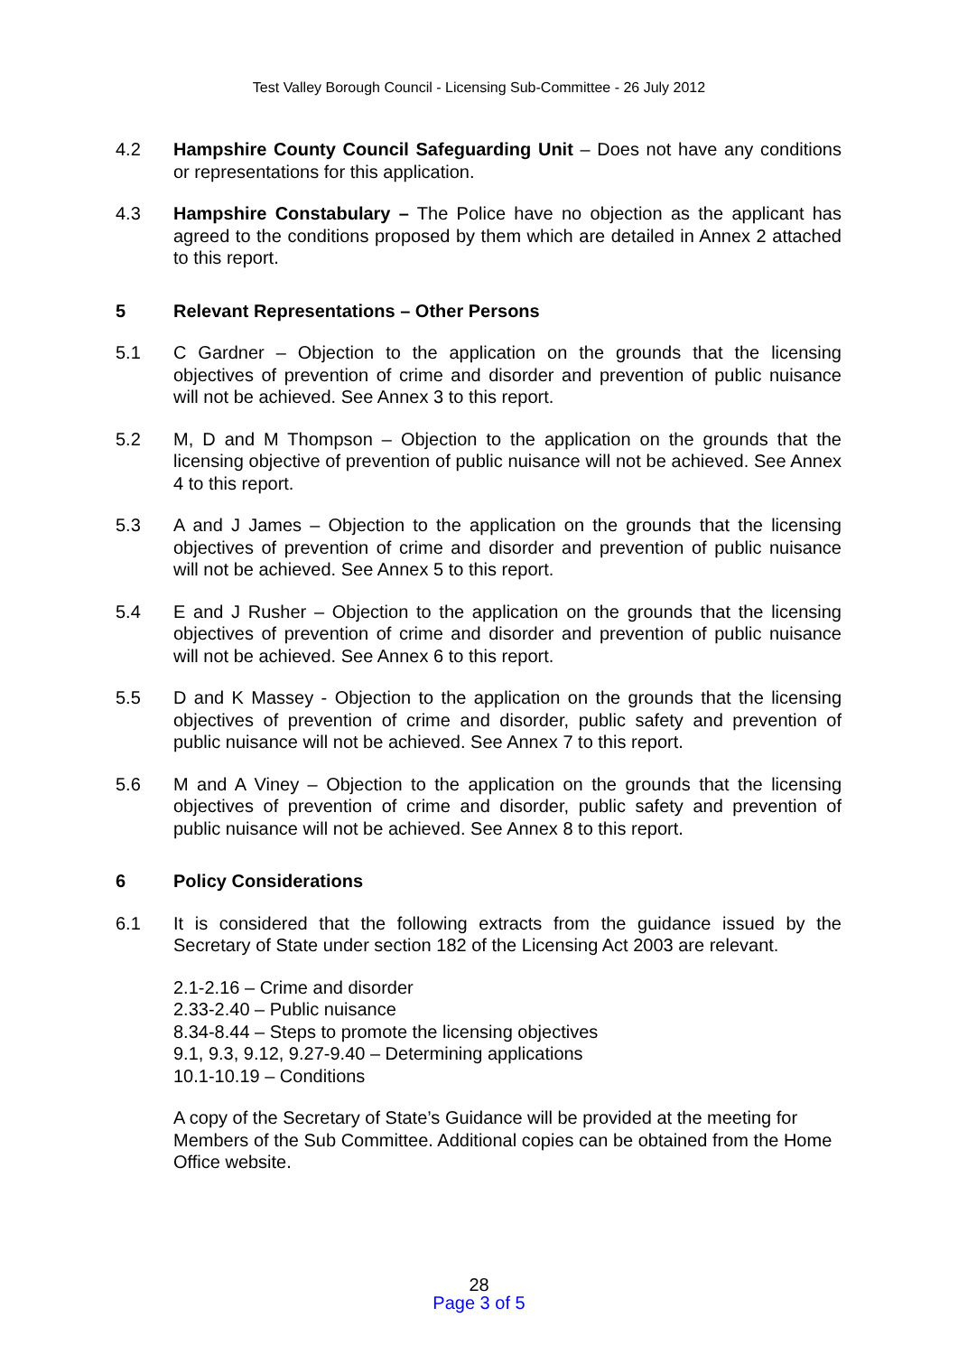Test Valley Borough Council - Licensing Sub-Committee - 26 July 2012
4.2 Hampshire County Council Safeguarding Unit – Does not have any conditions or representations for this application.
4.3 Hampshire Constabulary – The Police have no objection as the applicant has agreed to the conditions proposed by them which are detailed in Annex 2 attached to this report.
5 Relevant Representations – Other Persons
5.1 C Gardner – Objection to the application on the grounds that the licensing objectives of prevention of crime and disorder and prevention of public nuisance will not be achieved. See Annex 3 to this report.
5.2 M, D and M Thompson – Objection to the application on the grounds that the licensing objective of prevention of public nuisance will not be achieved. See Annex 4 to this report.
5.3 A and J James – Objection to the application on the grounds that the licensing objectives of prevention of crime and disorder and prevention of public nuisance will not be achieved. See Annex 5 to this report.
5.4 E and J Rusher – Objection to the application on the grounds that the licensing objectives of prevention of crime and disorder and prevention of public nuisance will not be achieved. See Annex 6 to this report.
5.5 D and K Massey - Objection to the application on the grounds that the licensing objectives of prevention of crime and disorder, public safety and prevention of public nuisance will not be achieved. See Annex 7 to this report.
5.6 M and A Viney – Objection to the application on the grounds that the licensing objectives of prevention of crime and disorder, public safety and prevention of public nuisance will not be achieved. See Annex 8 to this report.
6 Policy Considerations
6.1 It is considered that the following extracts from the guidance issued by the Secretary of State under section 182 of the Licensing Act 2003 are relevant.
2.1-2.16 – Crime and disorder
2.33-2.40 – Public nuisance
8.34-8.44 – Steps to promote the licensing objectives
9.1, 9.3, 9.12, 9.27-9.40 – Determining applications
10.1-10.19 – Conditions
A copy of the Secretary of State’s Guidance will be provided at the meeting for Members of the Sub Committee. Additional copies can be obtained from the Home Office website.
28
Page 3 of 5